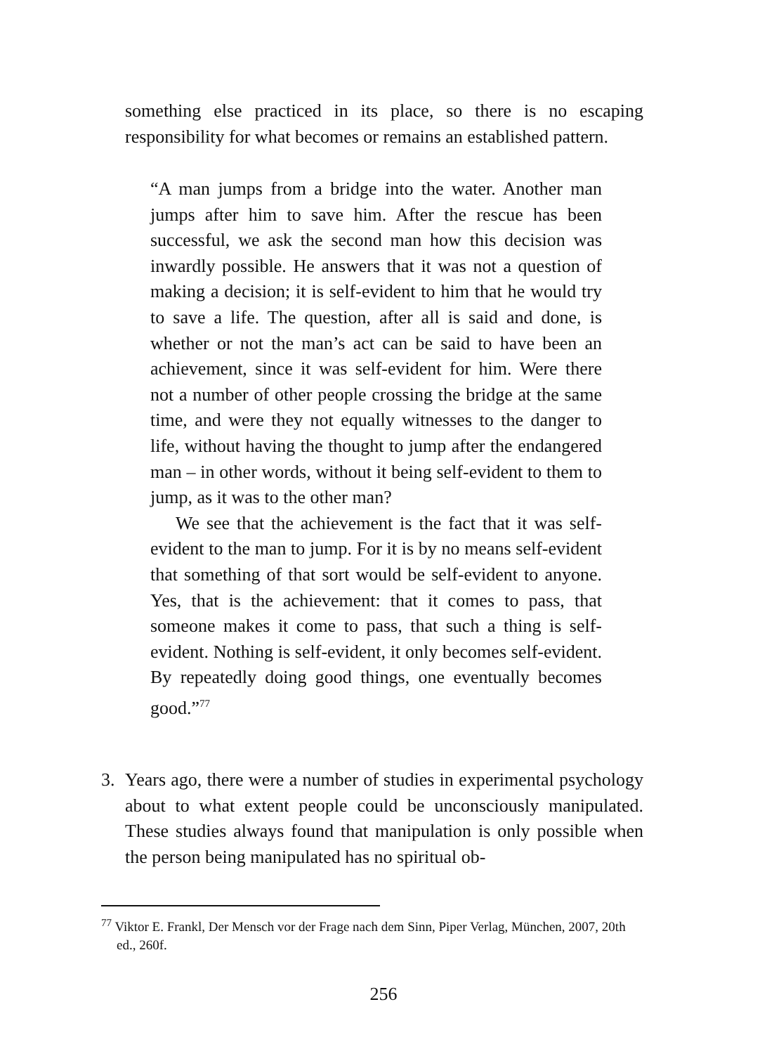something else practiced in its place, so there is no escaping responsibility for what becomes or remains an established pattern.
“A man jumps from a bridge into the water. Another man jumps after him to save him. After the rescue has been successful, we ask the second man how this decision was inwardly possible. He answers that it was not a question of making a decision; it is self-evident to him that he would try to save a life. The question, after all is said and done, is whether or not the man’s act can be said to have been an achievement, since it was self-evident for him. Were there not a number of other people crossing the bridge at the same time, and were they not equally witnesses to the danger to life, without having the thought to jump after the endangered man – in other words, without it being self-evident to them to jump, as it was to the other man?
We see that the achievement is the fact that it was self-evident to the man to jump. For it is by no means self-evident that something of that sort would be self-evident to anyone. Yes, that is the achievement: that it comes to pass, that someone makes it come to pass, that such a thing is self-evident. Nothing is self-evident, it only becomes self-evident. By repeatedly doing good things, one eventually becomes good.”<sup>77</sup>
3. Years ago, there were a number of studies in experimental psychology about to what extent people could be unconsciously manipulated. These studies always found that manipulation is only possible when the person being manipulated has no spiritual ob-
<sup>77</sup> Viktor E. Frankl, Der Mensch vor der Frage nach dem Sinn, Piper Verlag, München, 2007, 20th ed., 260f.
256